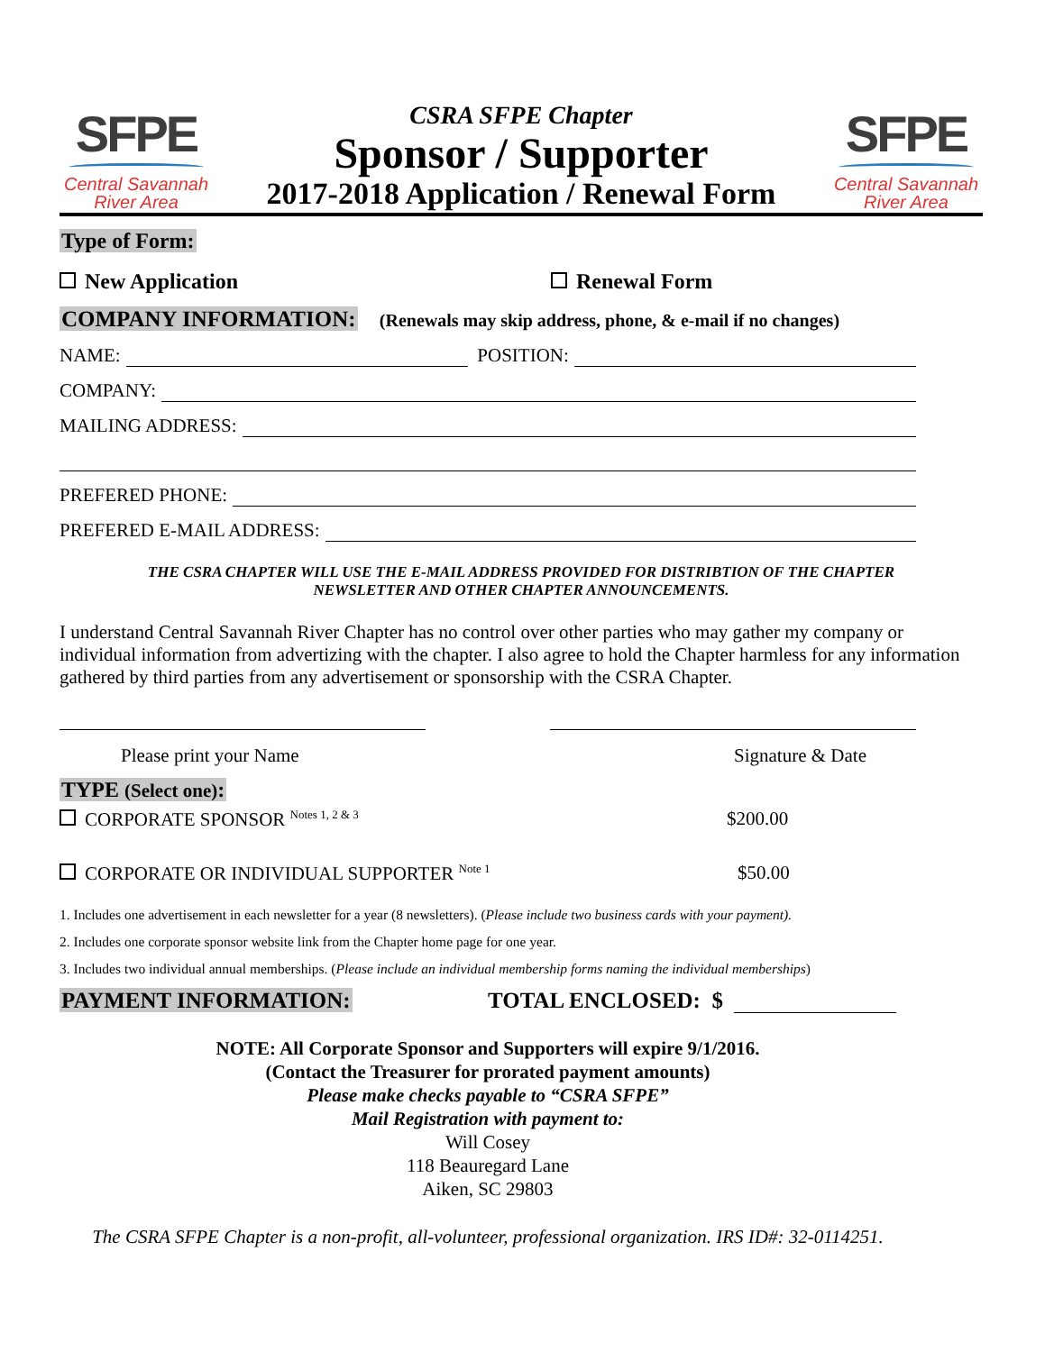SFPE
Central Savannah
River Area
CSRA SFPE Chapter
Sponsor / Supporter
2017-2018 Application / Renewal Form
SFPE
Central Savannah
River Area
Type of Form:
New Application Renewal Form
COMPANY INFORMATION: (Renewals may skip address, phone, & e-mail if no changes)
NAME: POSITION:
COMPANY:
MAILING ADDRESS:
PREFERED PHONE:
PREFERED E-MAIL ADDRESS:
THE CSRA CHAPTER WILL USE THE E-MAIL ADDRESS PROVIDED FOR DISTRIBTION OF THE CHAPTER NEWSLETTER AND OTHER CHAPTER ANNOUNCEMENTS.
I understand Central Savannah River Chapter has no control over other parties who may gather my company or individual information from advertizing with the chapter. I also agree to hold the Chapter harmless for any information gathered by third parties from any advertisement or sponsorship with the CSRA Chapter.
Please print your Name Signature & Date
TYPE (Select one):
CORPORATE SPONSOR <sup>Notes 1, 2 & 3</sup>
$200.00
CORPORATE OR INDIVIDUAL SUPPORTER <sup>Note 1</sup>
$50.00
1. Includes one advertisement in each newsletter for a year (8 newsletters). (Please include two business cards with your payment).
2. Includes one corporate sponsor website link from the Chapter home page for one year.
3. Includes two individual annual memberships. (Please include an individual membership forms naming the individual memberships)
PAYMENT INFORMATION:
TOTAL ENCLOSED: $
NOTE: All Corporate Sponsor and Supporters will expire 9/1/2016.
(Contact the Treasurer for prorated payment amounts)
Please make checks payable to “CSRA SFPE”
Mail Registration with payment to:
Will Cosey
118 Beauregard Lane
Aiken, SC 29803
The CSRA SFPE Chapter is a non-profit, all-volunteer, professional organization. IRS ID#: 32-0114251.